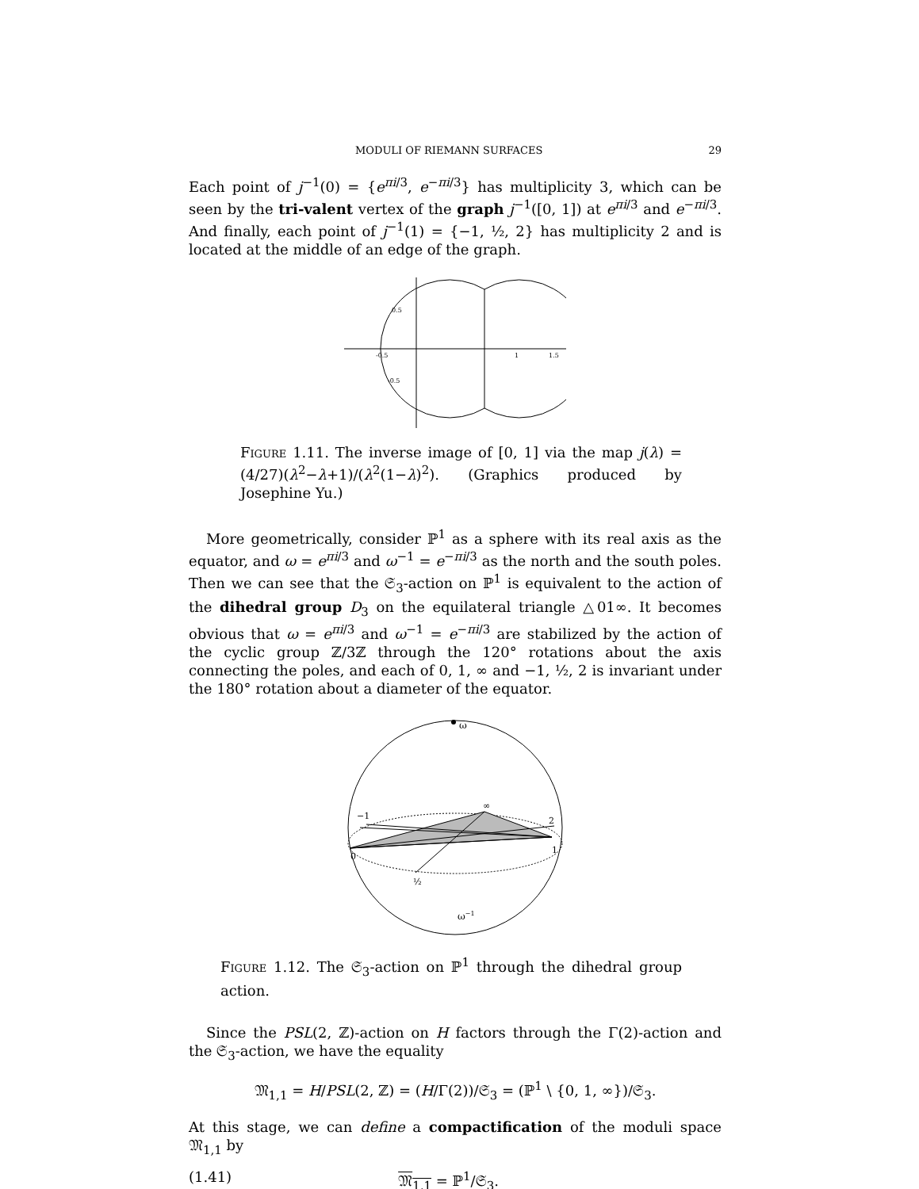MODULI OF RIEMANN SURFACES 29
Each point of j<sup>−1</sup>(0) = {e<sup>πi/3</sup>, e<sup>−πi/3</sup>} has multiplicity 3, which can be seen by the tri-valent vertex of the graph j<sup>−1</sup>([0, 1]) at e<sup>πi/3</sup> and e<sup>−πi/3</sup>. And finally, each point of j<sup>−1</sup>(1) = {−1, ½, 2} has multiplicity 2 and is located at the middle of an edge of the graph.
0.5
-0.5
-0.5
1
1.5
Figure 1.11. The inverse image of [0, 1] via the map j(λ) = (4/27)(λ<sup>2</sup>−λ+1)/(λ<sup>2</sup>(1−λ)<sup>2</sup>). (Graphics produced by Josephine Yu.)
More geometrically, consider ℙ<sup>1</sup> as a sphere with its real axis as the equator, and ω = e<sup>πi/3</sup> and ω<sup>−1</sup> = e<sup>−πi/3</sup> as the north and the south poles. Then we can see that the 𝔖<sub>3</sub>-action on ℙ<sup>1</sup> is equivalent to the action of the dihedral group D<sub>3</sub> on the equilateral triangle △01∞. It becomes obvious that ω = e<sup>πi/3</sup> and ω<sup>−1</sup> = e<sup>−πi/3</sup> are stabilized by the action of the cyclic group ℤ/3ℤ through the 120° rotations about the axis connecting the poles, and each of 0, 1, ∞ and −1, ½, 2 is invariant under the 180° rotation about a diameter of the equator.
ω
−1
∞
2
0
1
½
ω−1
Figure 1.12. The 𝔖<sub>3</sub>-action on ℙ<sup>1</sup> through the dihedral group action.
Since the PSL(2, ℤ)-action on H factors through the Γ(2)-action and the 𝔖<sub>3</sub>-action, we have the equality
𝔐<sub>1,1</sub> = H/PSL(2, ℤ) = (H/Γ(2))/𝔖<sub>3</sub> = (ℙ<sup>1</sup> \ {0, 1, ∞})/𝔖<sub>3</sub>.
At this stage, we can define a compactification of the moduli space 𝔐<sub>1,1</sub> by
(1.41) 𝔐<sub>1,1</sub> = ℙ<sup>1</sup>/𝔖<sub>3</sub>.